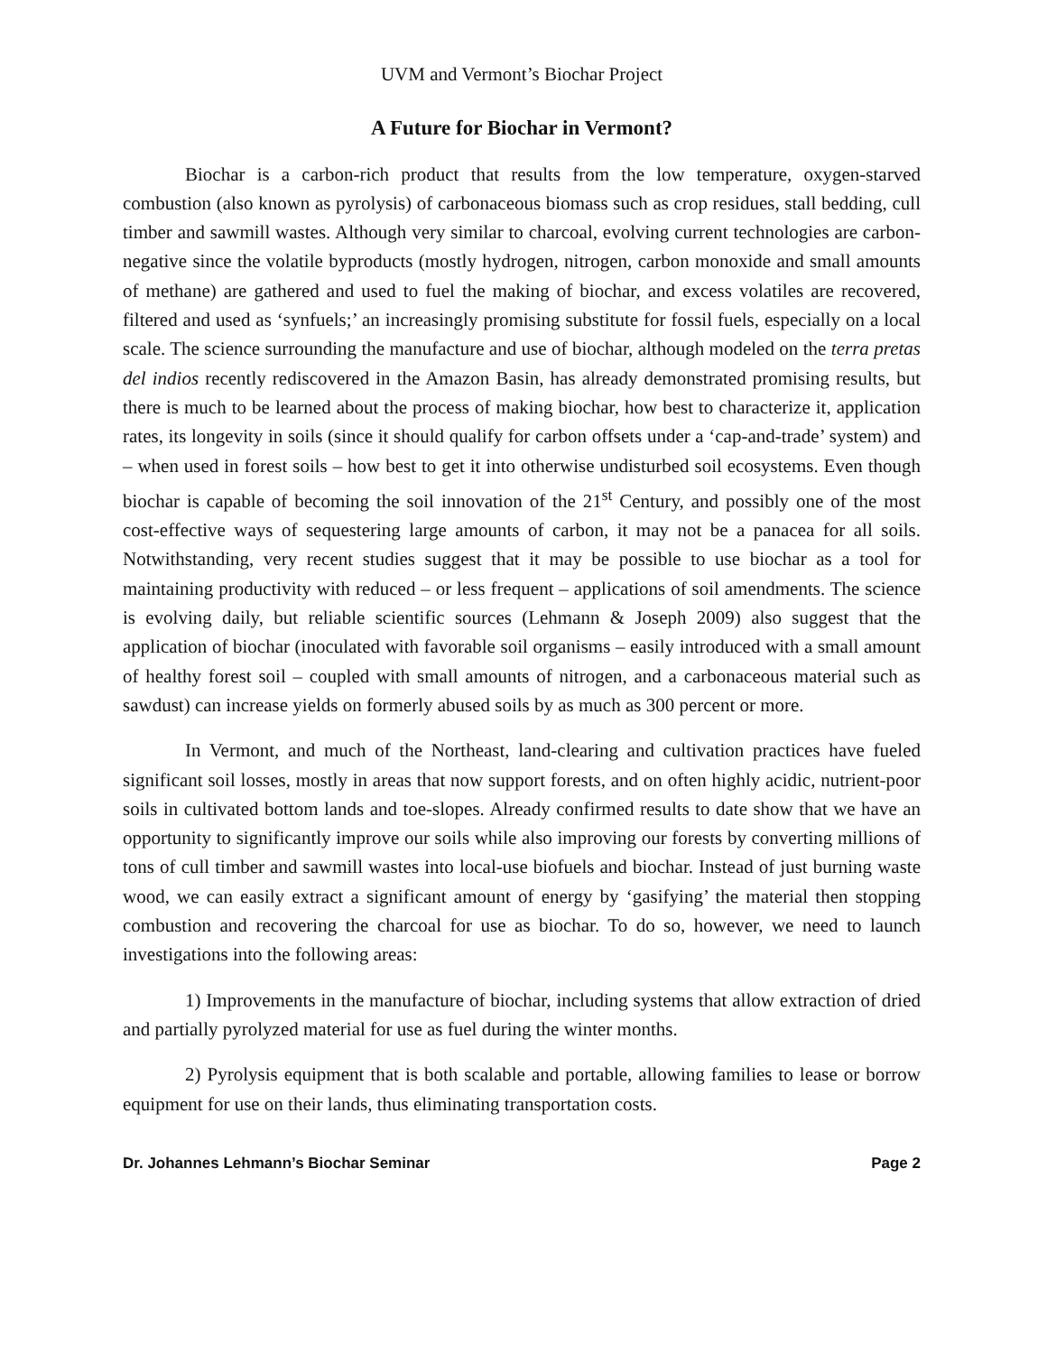UVM and Vermont’s Biochar Project
A Future for Biochar in Vermont?
Biochar is a carbon-rich product that results from the low temperature, oxygen-starved combustion (also known as pyrolysis) of carbonaceous biomass such as crop residues, stall bedding, cull timber and sawmill wastes. Although very similar to charcoal, evolving current technologies are carbon-negative since the volatile byproducts (mostly hydrogen, nitrogen, carbon monoxide and small amounts of methane) are gathered and used to fuel the making of biochar, and excess volatiles are recovered, filtered and used as ‘synfuels;’ an increasingly promising substitute for fossil fuels, especially on a local scale. The science surrounding the manufacture and use of biochar, although modeled on the terra pretas del indios recently rediscovered in the Amazon Basin, has already demonstrated promising results, but there is much to be learned about the process of making biochar, how best to characterize it, application rates, its longevity in soils (since it should qualify for carbon offsets under a ‘cap-and-trade’ system) and – when used in forest soils – how best to get it into otherwise undisturbed soil ecosystems. Even though biochar is capable of becoming the soil innovation of the 21<sup>st</sup> Century, and possibly one of the most cost-effective ways of sequestering large amounts of carbon, it may not be a panacea for all soils. Notwithstanding, very recent studies suggest that it may be possible to use biochar as a tool for maintaining productivity with reduced – or less frequent – applications of soil amendments. The science is evolving daily, but reliable scientific sources (Lehmann & Joseph 2009) also suggest that the application of biochar (inoculated with favorable soil organisms – easily introduced with a small amount of healthy forest soil – coupled with small amounts of nitrogen, and a carbonaceous material such as sawdust) can increase yields on formerly abused soils by as much as 300 percent or more.
In Vermont, and much of the Northeast, land-clearing and cultivation practices have fueled significant soil losses, mostly in areas that now support forests, and on often highly acidic, nutrient-poor soils in cultivated bottom lands and toe-slopes. Already confirmed results to date show that we have an opportunity to significantly improve our soils while also improving our forests by converting millions of tons of cull timber and sawmill wastes into local-use biofuels and biochar. Instead of just burning waste wood, we can easily extract a significant amount of energy by ‘gasifying’ the material then stopping combustion and recovering the charcoal for use as biochar. To do so, however, we need to launch investigations into the following areas:
1) Improvements in the manufacture of biochar, including systems that allow extraction of dried and partially pyrolyzed material for use as fuel during the winter months.
2) Pyrolysis equipment that is both scalable and portable, allowing families to lease or borrow equipment for use on their lands, thus eliminating transportation costs.
Dr. Johannes Lehmann’s Biochar Seminar Page 2